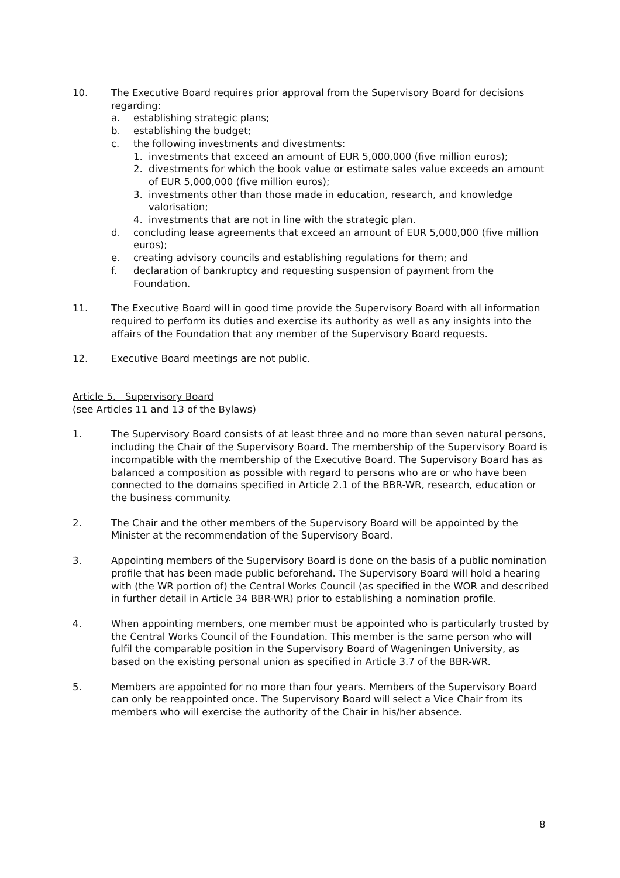10. The Executive Board requires prior approval from the Supervisory Board for decisions regarding:
a. establishing strategic plans;
b. establishing the budget;
c. the following investments and divestments:
1. investments that exceed an amount of EUR 5,000,000 (five million euros);
2. divestments for which the book value or estimate sales value exceeds an amount of EUR 5,000,000 (five million euros);
3. investments other than those made in education, research, and knowledge valorisation;
4. investments that are not in line with the strategic plan.
d. concluding lease agreements that exceed an amount of EUR 5,000,000 (five million euros);
e. creating advisory councils and establishing regulations for them; and
f. declaration of bankruptcy and requesting suspension of payment from the Foundation.
11. The Executive Board will in good time provide the Supervisory Board with all information required to perform its duties and exercise its authority as well as any insights into the affairs of the Foundation that any member of the Supervisory Board requests.
12. Executive Board meetings are not public.
Article 5. Supervisory Board
(see Articles 11 and 13 of the Bylaws)
1. The Supervisory Board consists of at least three and no more than seven natural persons, including the Chair of the Supervisory Board. The membership of the Supervisory Board is incompatible with the membership of the Executive Board. The Supervisory Board has as balanced a composition as possible with regard to persons who are or who have been connected to the domains specified in Article 2.1 of the BBR-WR, research, education or the business community.
2. The Chair and the other members of the Supervisory Board will be appointed by the Minister at the recommendation of the Supervisory Board.
3. Appointing members of the Supervisory Board is done on the basis of a public nomination profile that has been made public beforehand. The Supervisory Board will hold a hearing with (the WR portion of) the Central Works Council (as specified in the WOR and described in further detail in Article 34 BBR-WR) prior to establishing a nomination profile.
4. When appointing members, one member must be appointed who is particularly trusted by the Central Works Council of the Foundation. This member is the same person who will fulfil the comparable position in the Supervisory Board of Wageningen University, as based on the existing personal union as specified in Article 3.7 of the BBR-WR.
5. Members are appointed for no more than four years. Members of the Supervisory Board can only be reappointed once. The Supervisory Board will select a Vice Chair from its members who will exercise the authority of the Chair in his/her absence.
8